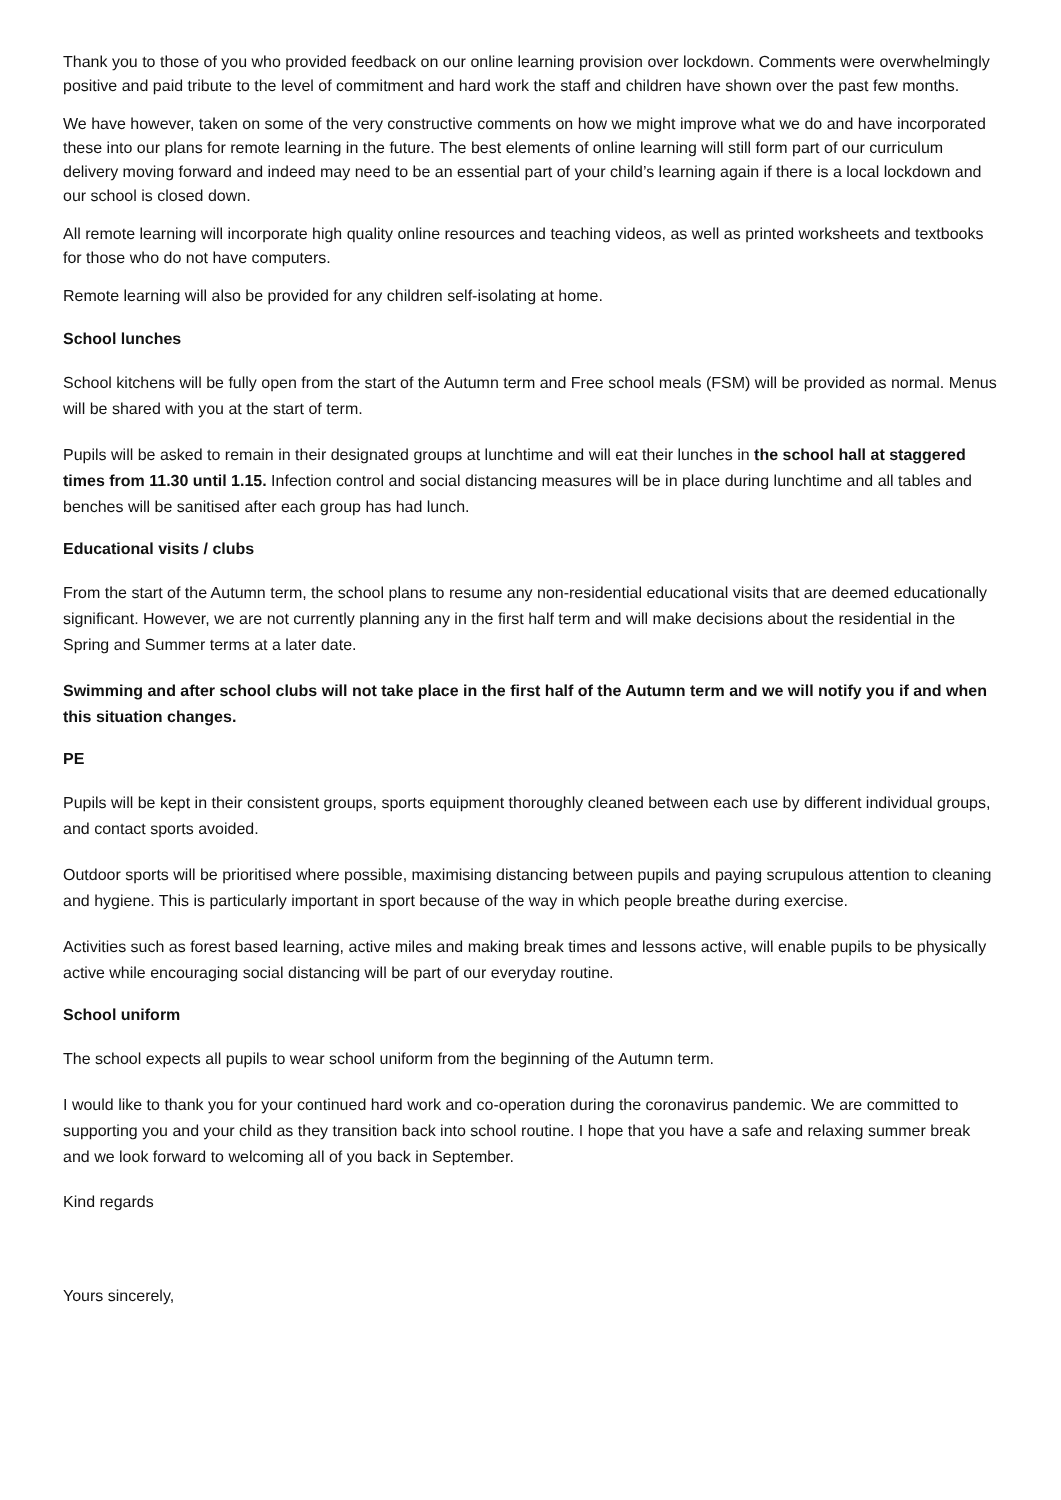Thank you to those of you who provided feedback on our online learning provision over lockdown. Comments were overwhelmingly positive and paid tribute to the level of commitment and hard work the staff and children have shown over the past few months.
We have however, taken on some of the very constructive comments on how we might improve what we do and have incorporated these into our plans for remote learning in the future. The best elements of online learning will still form part of our curriculum delivery moving forward and indeed may need to be an essential part of your child’s learning again if there is a local lockdown and our school is closed down.
All remote learning will incorporate high quality online resources and teaching videos, as well as printed worksheets and textbooks for those who do not have computers.
Remote learning will also be provided for any children self-isolating at home.
School lunches
School kitchens will be fully open from the start of the Autumn term and Free school meals (FSM) will be provided as normal. Menus will be shared with you at the start of term.
Pupils will be asked to remain in their designated groups at lunchtime and will eat their lunches in the school hall at staggered times from 11.30 until 1.15. Infection control and social distancing measures will be in place during lunchtime and all tables and benches will be sanitised after each group has had lunch.
Educational visits / clubs
From the start of the Autumn term, the school plans to resume any non-residential educational visits that are deemed educationally significant. However, we are not currently planning any in the first half term and will make decisions about the residential in the Spring and Summer terms at a later date.
Swimming and after school clubs will not take place in the first half of the Autumn term and we will notify you if and when this situation changes.
PE
Pupils will be kept in their consistent groups, sports equipment thoroughly cleaned between each use by different individual groups, and contact sports avoided.
Outdoor sports will be prioritised where possible, maximising distancing between pupils and paying scrupulous attention to cleaning and hygiene. This is particularly important in sport because of the way in which people breathe during exercise.
Activities such as forest based learning, active miles and making break times and lessons active, will enable pupils to be physically active while encouraging social distancing will be part of our everyday routine.
School uniform
The school expects all pupils to wear school uniform from the beginning of the Autumn term.
I would like to thank you for your continued hard work and co-operation during the coronavirus pandemic. We are committed to supporting you and your child as they transition back into school routine. I hope that you have a safe and relaxing summer break and we look forward to welcoming all of you back in September.
Kind regards
Yours sincerely,